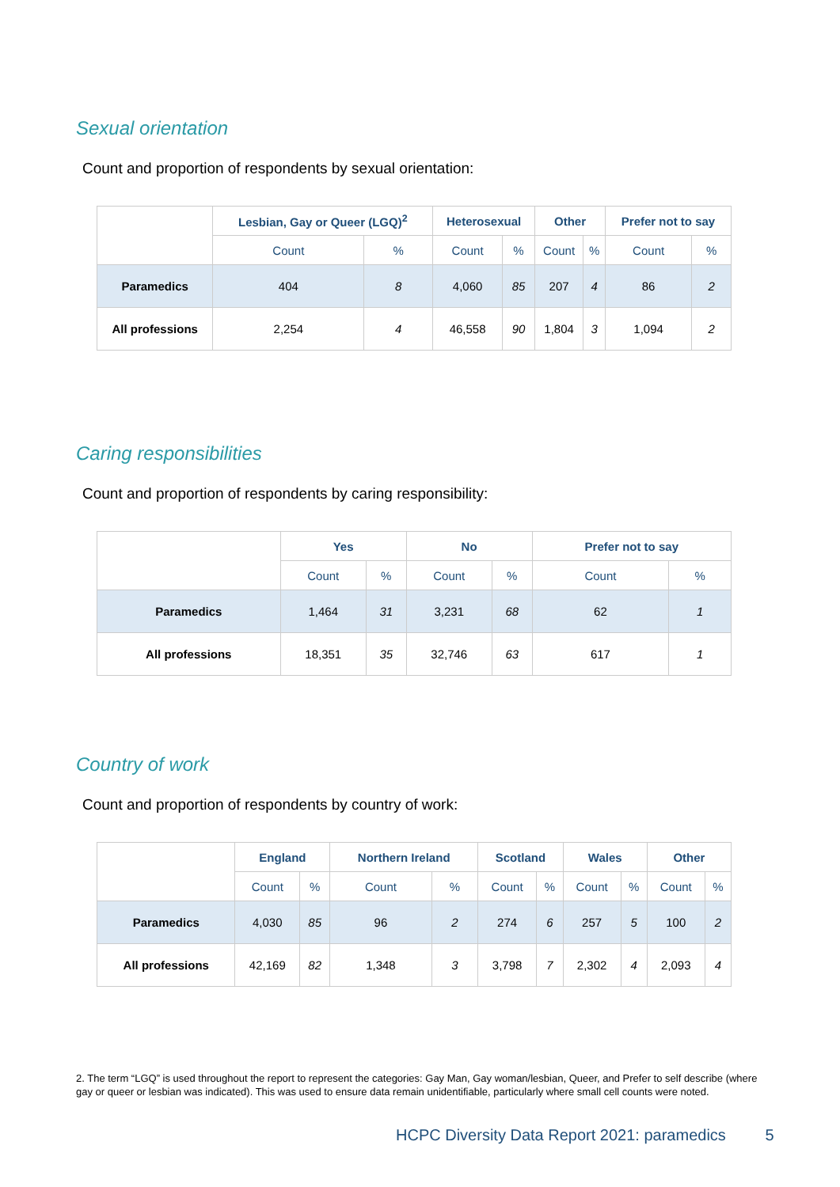Sexual orientation
Count and proportion of respondents by sexual orientation:
| | Lesbian, Gay or Queer (LGQ)<sup>2</sup> | | Heterosexual | | Other | | Prefer not to say | |
| --- | --- | --- | --- | --- | --- | --- | --- | --- |
| | Count | % | Count | % | Count | % | Count | % |
| Paramedics | 404 | 8 | 4,060 | 85 | 207 | 4 | 86 | 2 |
| All professions | 2,254 | 4 | 46,558 | 90 | 1,804 | 3 | 1,094 | 2 |
Caring responsibilities
Count and proportion of respondents by caring responsibility:
| | Yes | | No | | Prefer not to say | |
| --- | --- | --- | --- | --- | --- | --- |
| | Count | % | Count | % | Count | % |
| Paramedics | 1,464 | 31 | 3,231 | 68 | 62 | 1 |
| All professions | 18,351 | 35 | 32,746 | 63 | 617 | 1 |
Country of work
Count and proportion of respondents by country of work:
| | England | | Northern Ireland | | Scotland | | Wales | | Other | |
| --- | --- | --- | --- | --- | --- | --- | --- | --- | --- | --- |
| | Count | % | Count | % | Count | % | Count | % | Count | % |
| Paramedics | 4,030 | 85 | 96 | 2 | 274 | 6 | 257 | 5 | 100 | 2 |
| All professions | 42,169 | 82 | 1,348 | 3 | 3,798 | 7 | 2,302 | 4 | 2,093 | 4 |
2. The term “LGQ” is used throughout the report to represent the categories: Gay Man, Gay woman/lesbian, Queer, and Prefer to self describe (where gay or queer or lesbian was indicated). This was used to ensure data remain unidentifiable, particularly where small cell counts were noted.
HCPC Diversity Data Report 2021: paramedics 5